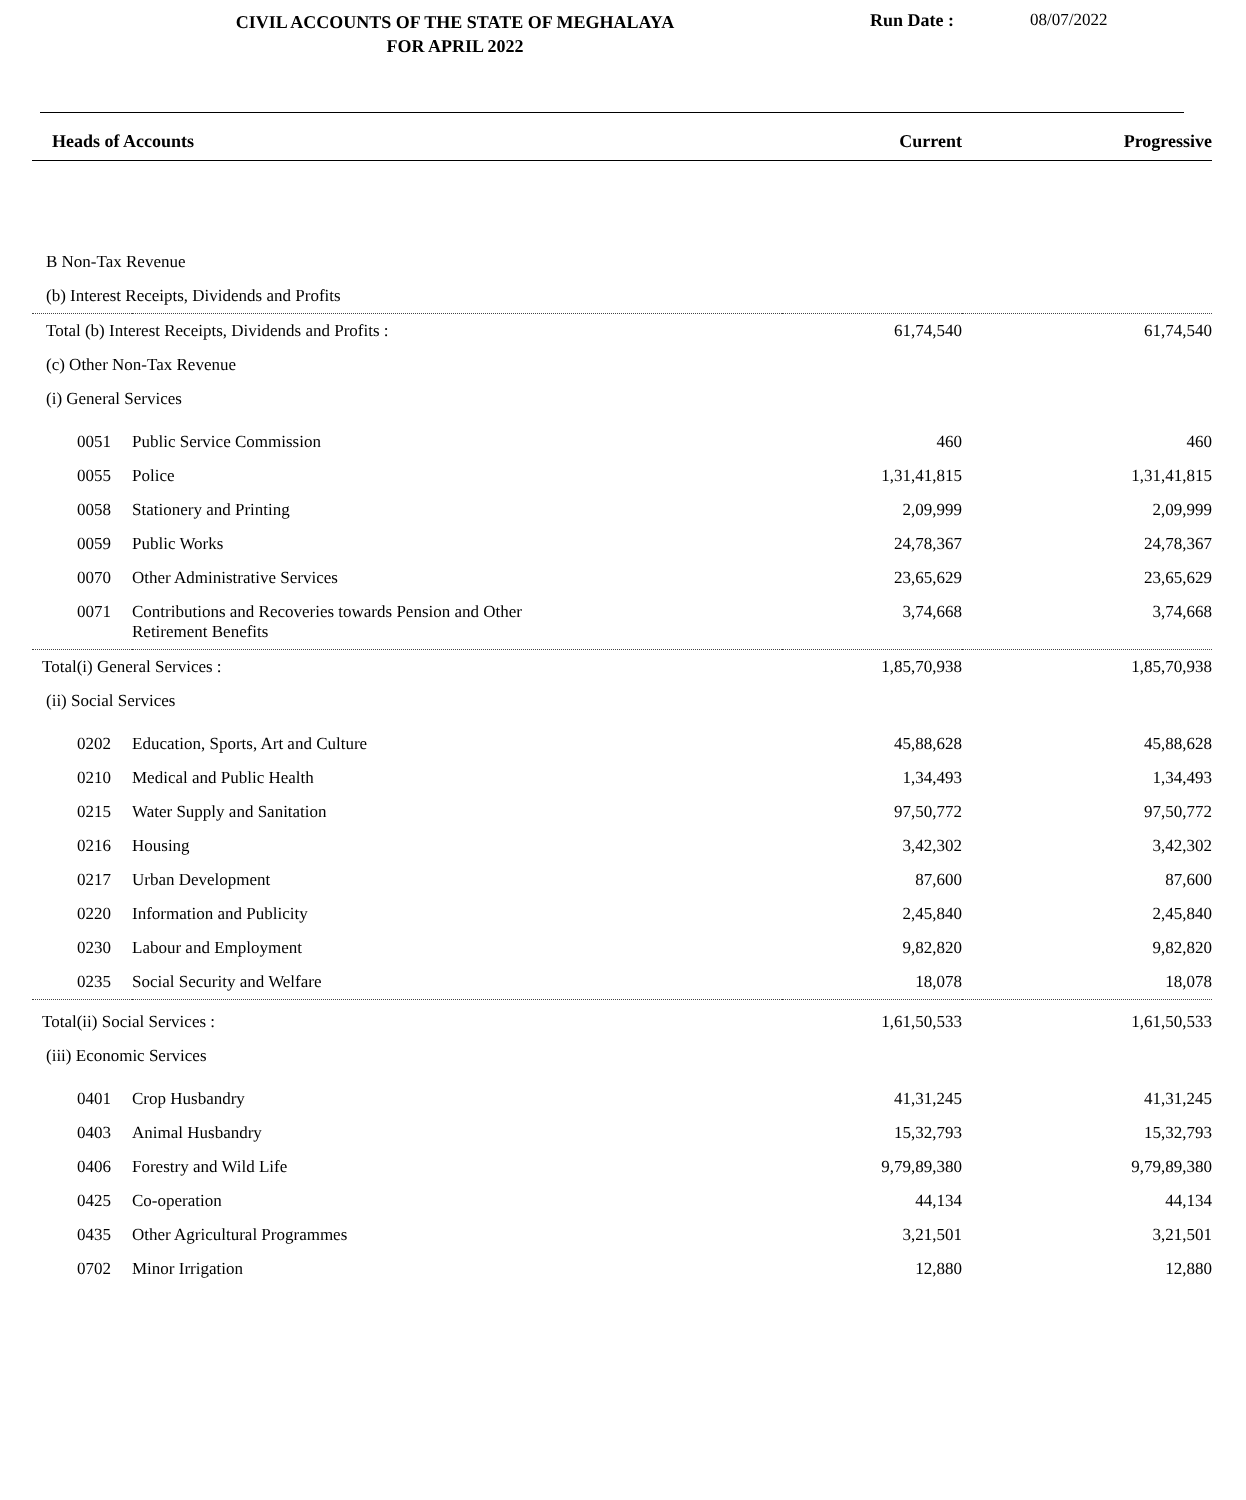CIVIL ACCOUNTS OF THE STATE OF MEGHALAYA
FOR APRIL 2022
Run Date : 08/07/2022
| Heads of Accounts | | Current | Progressive |
| --- | --- | --- | --- |
| B Non-Tax Revenue | | | |
| (b) Interest Receipts, Dividends and Profits | | | |
| Total (b) Interest Receipts, Dividends and Profits : | | 61,74,540 | 61,74,540 |
| (c) Other Non-Tax Revenue | | | |
| (i) General Services | | | |
| 0051 | Public Service Commission | 460 | 460 |
| 0055 | Police | 1,31,41,815 | 1,31,41,815 |
| 0058 | Stationery and Printing | 2,09,999 | 2,09,999 |
| 0059 | Public Works | 24,78,367 | 24,78,367 |
| 0070 | Other Administrative Services | 23,65,629 | 23,65,629 |
| 0071 | Contributions and Recoveries towards Pension and Other Retirement Benefits | 3,74,668 | 3,74,668 |
| Total(i) General Services : | | 1,85,70,938 | 1,85,70,938 |
| (ii) Social Services | | | |
| 0202 | Education, Sports, Art and Culture | 45,88,628 | 45,88,628 |
| 0210 | Medical and Public Health | 1,34,493 | 1,34,493 |
| 0215 | Water Supply and Sanitation | 97,50,772 | 97,50,772 |
| 0216 | Housing | 3,42,302 | 3,42,302 |
| 0217 | Urban Development | 87,600 | 87,600 |
| 0220 | Information and Publicity | 2,45,840 | 2,45,840 |
| 0230 | Labour and Employment | 9,82,820 | 9,82,820 |
| 0235 | Social Security and Welfare | 18,078 | 18,078 |
| Total(ii) Social Services : | | 1,61,50,533 | 1,61,50,533 |
| (iii) Economic Services | | | |
| 0401 | Crop Husbandry | 41,31,245 | 41,31,245 |
| 0403 | Animal Husbandry | 15,32,793 | 15,32,793 |
| 0406 | Forestry and Wild Life | 9,79,89,380 | 9,79,89,380 |
| 0425 | Co-operation | 44,134 | 44,134 |
| 0435 | Other Agricultural Programmes | 3,21,501 | 3,21,501 |
| 0702 | Minor Irrigation | 12,880 | 12,880 |